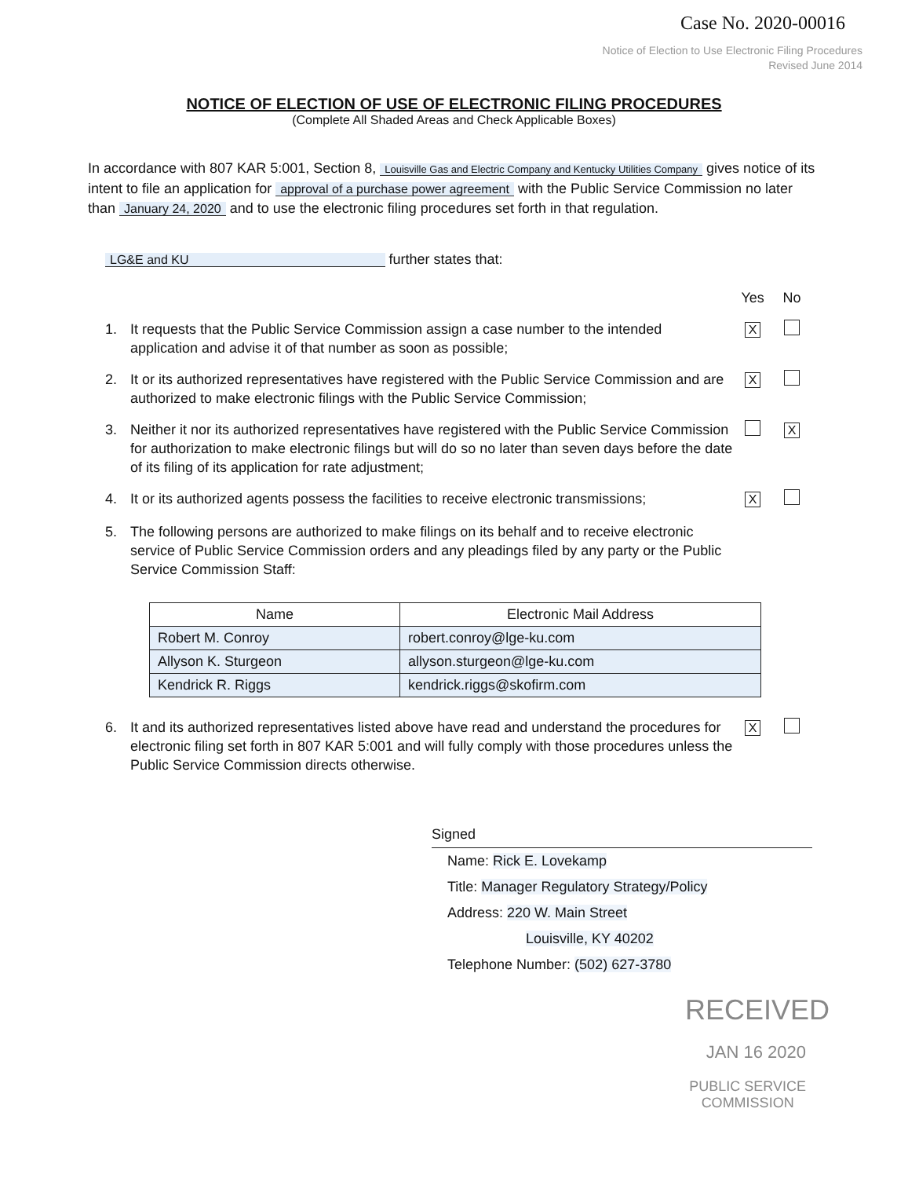Case No. 2020-00016
Notice of Election to Use Electronic Filing Procedures
Revised June 2014
NOTICE OF ELECTION OF USE OF ELECTRONIC FILING PROCEDURES
(Complete All Shaded Areas and Check Applicable Boxes)
In accordance with 807 KAR 5:001, Section 8, Louisville Gas and Electric Company and Kentucky Utilities Company gives notice of its intent to file an application for approval of a purchase power agreement with the Public Service Commission no later than January 24, 2020 and to use the electronic filing procedures set forth in that regulation.
LG&E and KU further states that:
Yes No
1. It requests that the Public Service Commission assign a case number to the intended application and advise it of that number as soon as possible; X
2. It or its authorized representatives have registered with the Public Service Commission and are authorized to make electronic filings with the Public Service Commission; X
3. Neither it nor its authorized representatives have registered with the Public Service Commission for authorization to make electronic filings but will do so no later than seven days before the date of its filing of its application for rate adjustment; X
4. It or its authorized agents possess the facilities to receive electronic transmissions; X
5. The following persons are authorized to make filings on its behalf and to receive electronic service of Public Service Commission orders and any pleadings filed by any party or the Public Service Commission Staff:
| Name | Electronic Mail Address |
| --- | --- |
| Robert M. Conroy | robert.conroy@lge-ku.com |
| Allyson K. Sturgeon | allyson.sturgeon@lge-ku.com |
| Kendrick R. Riggs | kendrick.riggs@skofirm.com |
6. It and its authorized representatives listed above have read and understand the procedures for electronic filing set forth in 807 KAR 5:001 and will fully comply with those procedures unless the Public Service Commission directs otherwise. X
Signed
Name: Rick E. Lovekamp
Title: Manager Regulatory Strategy/Policy
Address: 220 W. Main Street
Louisville, KY 40202
Telephone Number: (502) 627-3780
RECEIVED
JAN 16 2020
PUBLIC SERVICE
COMMISSION